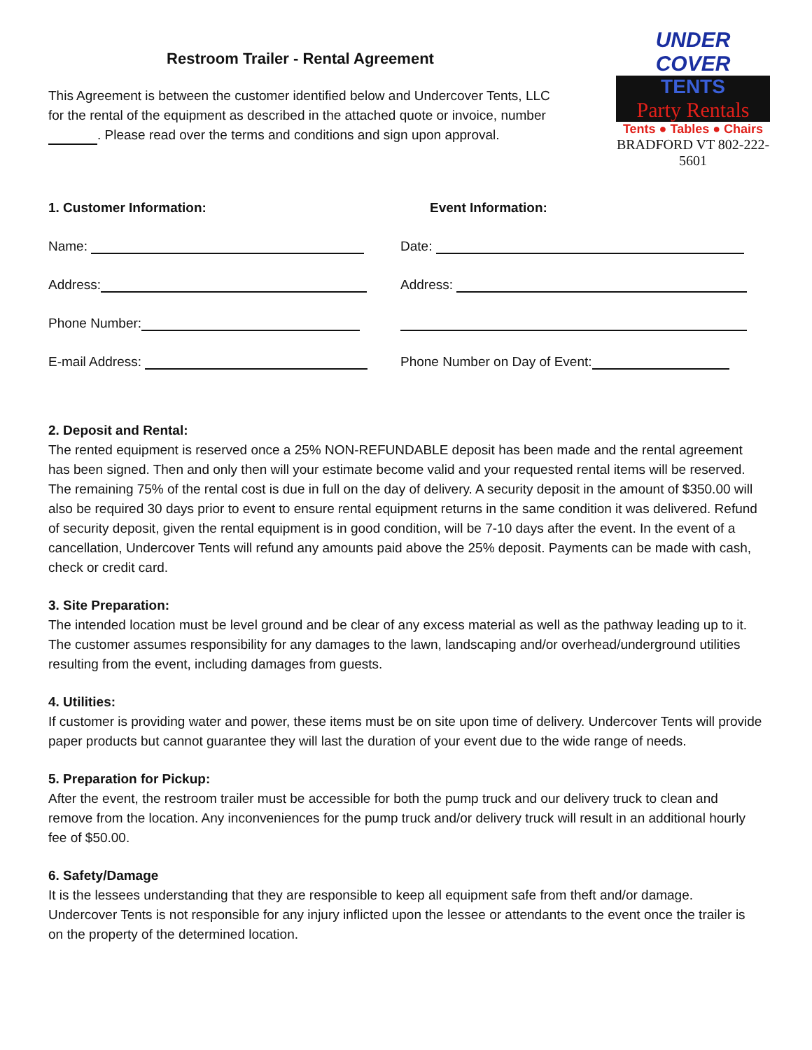Restroom Trailer - Rental Agreement
This Agreement is between the customer identified below and Undercover Tents, LLC for the rental of the equipment as described in the attached quote or invoice, number . Please read over the terms and conditions and sign upon approval.
UNDER COVER
TENTS
Party Rentals
Tents ● Tables ● Chairs
BRADFORD VT 802-222-5601
1. Customer Information:
Name:
Address:
Phone Number:
E-mail Address:
Event Information:
Date:
Address:
Phone Number on Day of Event:
2. Deposit and Rental:
The rented equipment is reserved once a 25% NON-REFUNDABLE deposit has been made and the rental agreement has been signed. Then and only then will your estimate become valid and your requested rental items will be reserved. The remaining 75% of the rental cost is due in full on the day of delivery. A security deposit in the amount of $350.00 will also be required 30 days prior to event to ensure rental equipment returns in the same condition it was delivered. Refund of security deposit, given the rental equipment is in good condition, will be 7-10 days after the event. In the event of a cancellation, Undercover Tents will refund any amounts paid above the 25% deposit. Payments can be made with cash, check or credit card.
3. Site Preparation:
The intended location must be level ground and be clear of any excess material as well as the pathway leading up to it. The customer assumes responsibility for any damages to the lawn, landscaping and/or overhead/underground utilities resulting from the event, including damages from guests.
4. Utilities:
If customer is providing water and power, these items must be on site upon time of delivery. Undercover Tents will provide paper products but cannot guarantee they will last the duration of your event due to the wide range of needs.
5. Preparation for Pickup:
After the event, the restroom trailer must be accessible for both the pump truck and our delivery truck to clean and remove from the location. Any inconveniences for the pump truck and/or delivery truck will result in an additional hourly fee of $50.00.
6. Safety/Damage
It is the lessees understanding that they are responsible to keep all equipment safe from theft and/or damage. Undercover Tents is not responsible for any injury inflicted upon the lessee or attendants to the event once the trailer is on the property of the determined location.